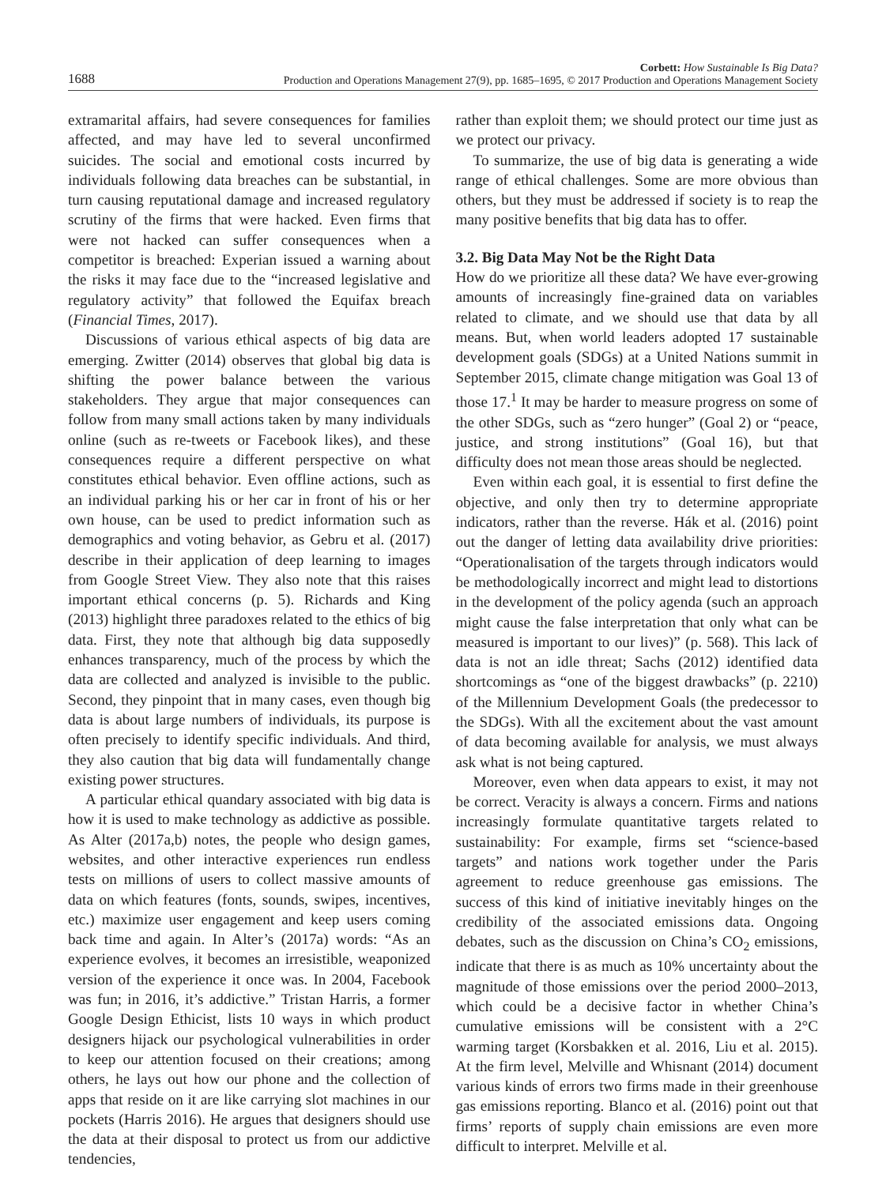1688 Corbett: How Sustainable Is Big Data?
Production and Operations Management 27(9), pp. 1685–1695, © 2017 Production and Operations Management Society
extramarital affairs, had severe consequences for families affected, and may have led to several unconfirmed suicides. The social and emotional costs incurred by individuals following data breaches can be substantial, in turn causing reputational damage and increased regulatory scrutiny of the firms that were hacked. Even firms that were not hacked can suffer consequences when a competitor is breached: Experian issued a warning about the risks it may face due to the “increased legislative and regulatory activity” that followed the Equifax breach (Financial Times, 2017).
Discussions of various ethical aspects of big data are emerging. Zwitter (2014) observes that global big data is shifting the power balance between the various stakeholders. They argue that major consequences can follow from many small actions taken by many individuals online (such as re-tweets or Facebook likes), and these consequences require a different perspective on what constitutes ethical behavior. Even offline actions, such as an individual parking his or her car in front of his or her own house, can be used to predict information such as demographics and voting behavior, as Gebru et al. (2017) describe in their application of deep learning to images from Google Street View. They also note that this raises important ethical concerns (p. 5). Richards and King (2013) highlight three paradoxes related to the ethics of big data. First, they note that although big data supposedly enhances transparency, much of the process by which the data are collected and analyzed is invisible to the public. Second, they pinpoint that in many cases, even though big data is about large numbers of individuals, its purpose is often precisely to identify specific individuals. And third, they also caution that big data will fundamentally change existing power structures.
A particular ethical quandary associated with big data is how it is used to make technology as addictive as possible. As Alter (2017a,b) notes, the people who design games, websites, and other interactive experiences run endless tests on millions of users to collect massive amounts of data on which features (fonts, sounds, swipes, incentives, etc.) maximize user engagement and keep users coming back time and again. In Alter’s (2017a) words: “As an experience evolves, it becomes an irresistible, weaponized version of the experience it once was. In 2004, Facebook was fun; in 2016, it’s addictive.” Tristan Harris, a former Google Design Ethicist, lists 10 ways in which product designers hijack our psychological vulnerabilities in order to keep our attention focused on their creations; among others, he lays out how our phone and the collection of apps that reside on it are like carrying slot machines in our pockets (Harris 2016). He argues that designers should use the data at their disposal to protect us from our addictive tendencies,
rather than exploit them; we should protect our time just as we protect our privacy.
To summarize, the use of big data is generating a wide range of ethical challenges. Some are more obvious than others, but they must be addressed if society is to reap the many positive benefits that big data has to offer.
3.2. Big Data May Not be the Right Data
How do we prioritize all these data? We have ever-growing amounts of increasingly fine-grained data on variables related to climate, and we should use that data by all means. But, when world leaders adopted 17 sustainable development goals (SDGs) at a United Nations summit in September 2015, climate change mitigation was Goal 13 of those 17.<sup>1</sup> It may be harder to measure progress on some of the other SDGs, such as “zero hunger” (Goal 2) or “peace, justice, and strong institutions” (Goal 16), but that difficulty does not mean those areas should be neglected.
Even within each goal, it is essential to first define the objective, and only then try to determine appropriate indicators, rather than the reverse. Hák et al. (2016) point out the danger of letting data availability drive priorities: “Operationalisation of the targets through indicators would be methodologically incorrect and might lead to distortions in the development of the policy agenda (such an approach might cause the false interpretation that only what can be measured is important to our lives)” (p. 568). This lack of data is not an idle threat; Sachs (2012) identified data shortcomings as “one of the biggest drawbacks” (p. 2210) of the Millennium Development Goals (the predecessor to the SDGs). With all the excitement about the vast amount of data becoming available for analysis, we must always ask what is not being captured.
Moreover, even when data appears to exist, it may not be correct. Veracity is always a concern. Firms and nations increasingly formulate quantitative targets related to sustainability: For example, firms set “science-based targets” and nations work together under the Paris agreement to reduce greenhouse gas emissions. The success of this kind of initiative inevitably hinges on the credibility of the associated emissions data. Ongoing debates, such as the discussion on China’s CO<sub>2</sub> emissions, indicate that there is as much as 10% uncertainty about the magnitude of those emissions over the period 2000–2013, which could be a decisive factor in whether China’s cumulative emissions will be consistent with a 2°C warming target (Korsbakken et al. 2016, Liu et al. 2015). At the firm level, Melville and Whisnant (2014) document various kinds of errors two firms made in their greenhouse gas emissions reporting. Blanco et al. (2016) point out that firms’ reports of supply chain emissions are even more difficult to interpret. Melville et al.